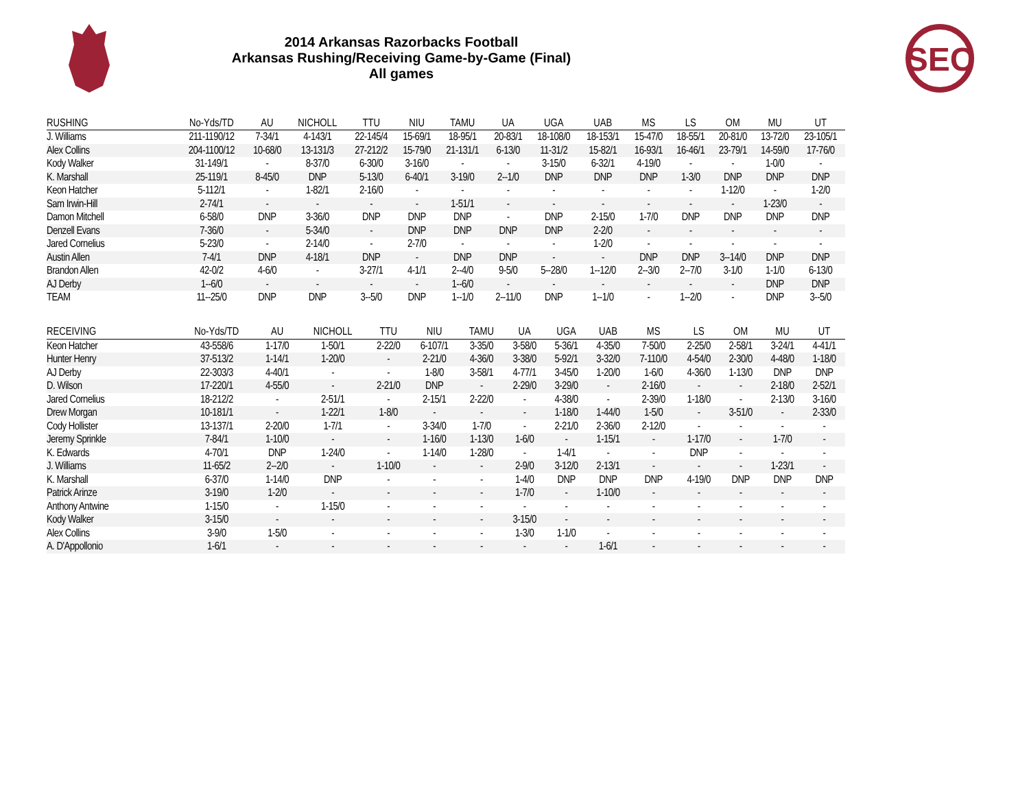SEC
2014 Arkansas Razorbacks Football
Arkansas Rushing/Receiving Game-by-Game (Final)
All games
| RUSHING | No-Yds/TD | AU | NICHOLL | TTU | NIU | TAMU | UA | UGA | UAB | MS | LS | OM | MU | UT |
| --- | --- | --- | --- | --- | --- | --- | --- | --- | --- | --- | --- | --- | --- | --- |
| J. Williams | 211-1190/12 | 7-34/1 | 4-143/1 | 22-145/4 | 15-69/1 | 18-95/1 | 20-83/1 | 18-108/0 | 18-153/1 | 15-47/0 | 18-55/1 | 20-81/0 | 13-72/0 | 23-105/1 |
| Alex Collins | 204-1100/12 | 10-68/0 | 13-131/3 | 27-212/2 | 15-79/0 | 21-131/1 | 6-13/0 | 11-31/2 | 15-82/1 | 16-93/1 | 16-46/1 | 23-79/1 | 14-59/0 | 17-76/0 |
| Kody Walker | 31-149/1 | - | 8-37/0 | 6-30/0 | 3-16/0 | - | - | 3-15/0 | 6-32/1 | 4-19/0 | - | - | 1-0/0 | - |
| K. Marshall | 25-119/1 | 8-45/0 | DNP | 5-13/0 | 6-40/1 | 3-19/0 | 2--1/0 | DNP | DNP | DNP | 1-3/0 | DNP | DNP | DNP |
| Keon Hatcher | 5-112/1 | - | 1-82/1 | 2-16/0 | - | - | - | - | - | - | - | 1-12/0 | - | 1-2/0 |
| Sam Irwin-Hill | 2-74/1 | - | - | - | - | 1-51/1 | - | - | - | - | - | - | 1-23/0 | - |
| Damon Mitchell | 6-58/0 | DNP | 3-36/0 | DNP | DNP | DNP | - | DNP | 2-15/0 | 1-7/0 | DNP | DNP | DNP | DNP |
| Denzell Evans | 7-36/0 | - | 5-34/0 | - | DNP | DNP | DNP | DNP | 2-2/0 | - | - | - | - | - |
| Jared Cornelius | 5-23/0 | - | 2-14/0 | - | 2-7/0 | - | - | - | 1-2/0 | - | - | - | - | - |
| Austin Allen | 7-4/1 | DNP | 4-18/1 | DNP | - | DNP | DNP | - | - | DNP | DNP | 3--14/0 | DNP | DNP |
| Brandon Allen | 42-0/2 | 4-6/0 | - | 3-27/1 | 4-1/1 | 2--4/0 | 9-5/0 | 5--28/0 | 1--12/0 | 2--3/0 | 2--7/0 | 3-1/0 | 1-1/0 | 6-13/0 |
| AJ Derby | 1--6/0 | - | - | - | - | 1--6/0 | - | - | - | - | - | - | DNP | DNP |
| TEAM | 11--25/0 | DNP | DNP | 3--5/0 | DNP | 1--1/0 | 2--11/0 | DNP | 1--1/0 | - | 1--2/0 | - | DNP | 3--5/0 |
| RECEIVING | No-Yds/TD | AU | NICHOLL | TTU | NIU | TAMU | UA | UGA | UAB | MS | LS | OM | MU | UT |
| --- | --- | --- | --- | --- | --- | --- | --- | --- | --- | --- | --- | --- | --- | --- |
| Keon Hatcher | 43-558/6 | 1-17/0 | 1-50/1 | 2-22/0 | 6-107/1 | 3-35/0 | 3-58/0 | 5-36/1 | 4-35/0 | 7-50/0 | 2-25/0 | 2-58/1 | 3-24/1 | 4-41/1 |
| Hunter Henry | 37-513/2 | 1-14/1 | 1-20/0 | - | 2-21/0 | 4-36/0 | 3-38/0 | 5-92/1 | 3-32/0 | 7-110/0 | 4-54/0 | 2-30/0 | 4-48/0 | 1-18/0 |
| AJ Derby | 22-303/3 | 4-40/1 | - | - | 1-8/0 | 3-58/1 | 4-77/1 | 3-45/0 | 1-20/0 | 1-6/0 | 4-36/0 | 1-13/0 | DNP | DNP |
| D. Wilson | 17-220/1 | 4-55/0 | - | 2-21/0 | DNP | - | 2-29/0 | 3-29/0 | - | 2-16/0 | - | - | 2-18/0 | 2-52/1 |
| Jared Cornelius | 18-212/2 | - | 2-51/1 | - | 2-15/1 | 2-22/0 | - | 4-38/0 | - | 2-39/0 | 1-18/0 | - | 2-13/0 | 3-16/0 |
| Drew Morgan | 10-181/1 | - | 1-22/1 | 1-8/0 | - | - | - | 1-18/0 | 1-44/0 | 1-5/0 | - | 3-51/0 | - | 2-33/0 |
| Cody Hollister | 13-137/1 | 2-20/0 | 1-7/1 | - | 3-34/0 | 1-7/0 | - | 2-21/0 | 2-36/0 | 2-12/0 | - | - | - | - |
| Jeremy Sprinkle | 7-84/1 | 1-10/0 | - | - | 1-16/0 | 1-13/0 | 1-6/0 | - | 1-15/1 | - | 1-17/0 | - | 1-7/0 | - |
| K. Edwards | 4-70/1 | DNP | 1-24/0 | - | 1-14/0 | 1-28/0 | - | 1-4/1 | - | - | DNP | - | - | - |
| J. Williams | 11-65/2 | 2--2/0 | - | 1-10/0 | - | - | 2-9/0 | 3-12/0 | 2-13/1 | - | - | - | 1-23/1 | - |
| K. Marshall | 6-37/0 | 1-14/0 | DNP | - | - | - | 1-4/0 | DNP | DNP | DNP | 4-19/0 | DNP | DNP | DNP |
| Patrick Arinze | 3-19/0 | 1-2/0 | - | - | - | - | 1-7/0 | - | 1-10/0 | - | - | - | - | - |
| Anthony Antwine | 1-15/0 | - | 1-15/0 | - | - | - | - | - | - | - | - | - | - | - |
| Kody Walker | 3-15/0 | - | - | - | - | - | 3-15/0 | - | - | - | - | - | - | - |
| Alex Collins | 3-9/0 | 1-5/0 | - | - | - | - | 1-3/0 | 1-1/0 | - | - | - | - | - | - |
| A. D'Appollonio | 1-6/1 | - | - | - | - | - | - | - | 1-6/1 | - | - | - | - | - |